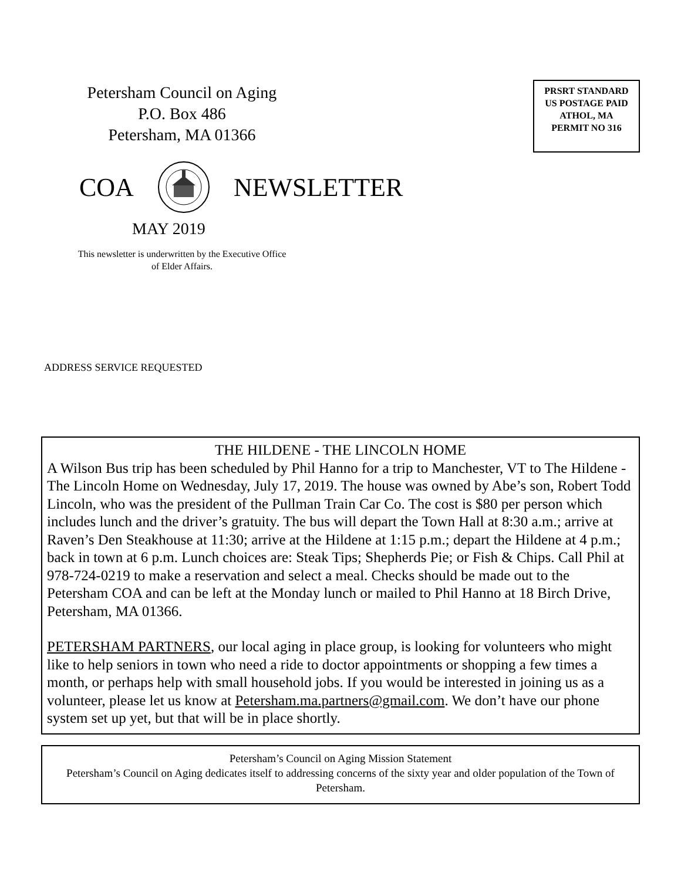Petersham Council on Aging
P.O. Box 486
Petersham, MA 01366
PRSRT STANDARD
US POSTAGE PAID
ATHOL, MA
PERMIT NO 316
COA NEWSLETTER
MAY 2019
This newsletter is underwritten by the Executive Office of Elder Affairs.
ADDRESS SERVICE REQUESTED
THE HILDENE - THE LINCOLN HOME
A Wilson Bus trip has been scheduled by Phil Hanno for a trip to Manchester, VT to The Hildene - The Lincoln Home on Wednesday, July 17, 2019. The house was owned by Abe’s son, Robert Todd Lincoln, who was the president of the Pullman Train Car Co. The cost is $80 per person which includes lunch and the driver’s gratuity. The bus will depart the Town Hall at 8:30 a.m.; arrive at Raven’s Den Steakhouse at 11:30; arrive at the Hildene at 1:15 p.m.; depart the Hildene at 4 p.m.; back in town at 6 p.m. Lunch choices are: Steak Tips; Shepherds Pie; or Fish & Chips. Call Phil at 978-724-0219 to make a reservation and select a meal. Checks should be made out to the Petersham COA and can be left at the Monday lunch or mailed to Phil Hanno at 18 Birch Drive, Petersham, MA 01366.
PETERSHAM PARTNERS, our local aging in place group, is looking for volunteers who might like to help seniors in town who need a ride to doctor appointments or shopping a few times a month, or perhaps help with small household jobs. If you would be interested in joining us as a volunteer, please let us know at Petersham.ma.partners@gmail.com. We don’t have our phone system set up yet, but that will be in place shortly.
Petersham’s Council on Aging Mission Statement
Petersham’s Council on Aging dedicates itself to addressing concerns of the sixty year and older population of the Town of Petersham.